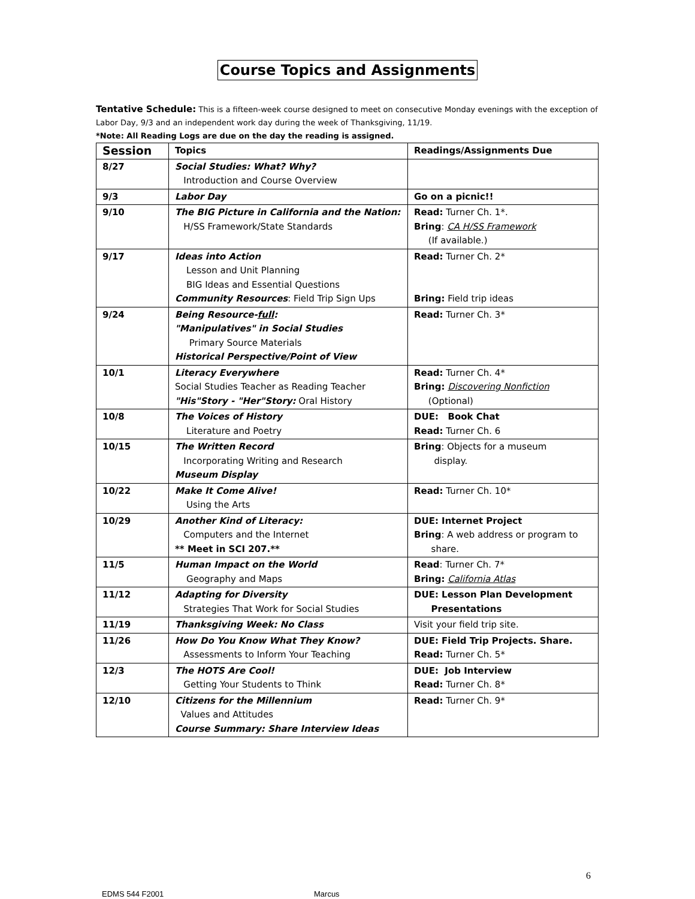Course Topics and Assignments
Tentative Schedule: This is a fifteen-week course designed to meet on consecutive Monday evenings with the exception of Labor Day, 9/3 and an independent work day during the week of Thanksgiving, 11/19.
*Note: All Reading Logs are due on the day the reading is assigned.
| Session | Topics | Readings/Assignments Due |
| --- | --- | --- |
| 8/27 | Social Studies: What? Why? Introduction and Course Overview | |
| 9/3 | Labor Day | Go on a picnic!! |
| 9/10 | The BIG Picture in California and the Nation: H/SS Framework/State Standards | Read: Turner Ch. 1*. Bring : CA H/SS Framework (If available.) |
| 9/17 | Ideas into Action Lesson and Unit Planning BIG Ideas and Essential Questions Community Resources : Field Trip Sign Ups | Read: Turner Ch. 2* Bring: Field trip ideas |
| 9/24 | Being Resource- full : "Manipulatives" in Social Studies Primary Source Materials Historical Perspective/Point of View | Read: Turner Ch. 3* |
| 10/1 | Literacy Everywhere Social Studies Teacher as Reading Teacher "His"Story - "Her"Story: Oral History | Read: Turner Ch. 4* Bring: Discovering Nonfiction (Optional) |
| 10/8 | The Voices of History Literature and Poetry | DUE: Book Chat Read: Turner Ch. 6 |
| 10/15 | The Written Record Incorporating Writing and Research Museum Display | Bring : Objects for a museum display. |
| 10/22 | Make It Come Alive! Using the Arts | Read: Turner Ch. 10* |
| 10/29 | Another Kind of Literacy: Computers and the Internet ** Meet in SCI 207.** | DUE: Internet Project Bring : A web address or program to share. |
| 11/5 | Human Impact on the World Geography and Maps | Read : Turner Ch. 7* Bring: California Atlas |
| 11/12 | Adapting for Diversity Strategies That Work for Social Studies | DUE: Lesson Plan Development Presentations |
| 11/19 | Thanksgiving Week: No Class | Visit your field trip site. |
| 11/26 | How Do You Know What They Know? Assessments to Inform Your Teaching | DUE: Field Trip Projects. Share. Read: Turner Ch. 5* |
| 12/3 | The HOTS Are Cool! Getting Your Students to Think | DUE: Job Interview Read: Turner Ch. 8* |
| 12/10 | Citizens for the Millennium Values and Attitudes Course Summary: Share Interview Ideas | Read: Turner Ch. 9* |
6
EDMS 544 F2001 Marcus